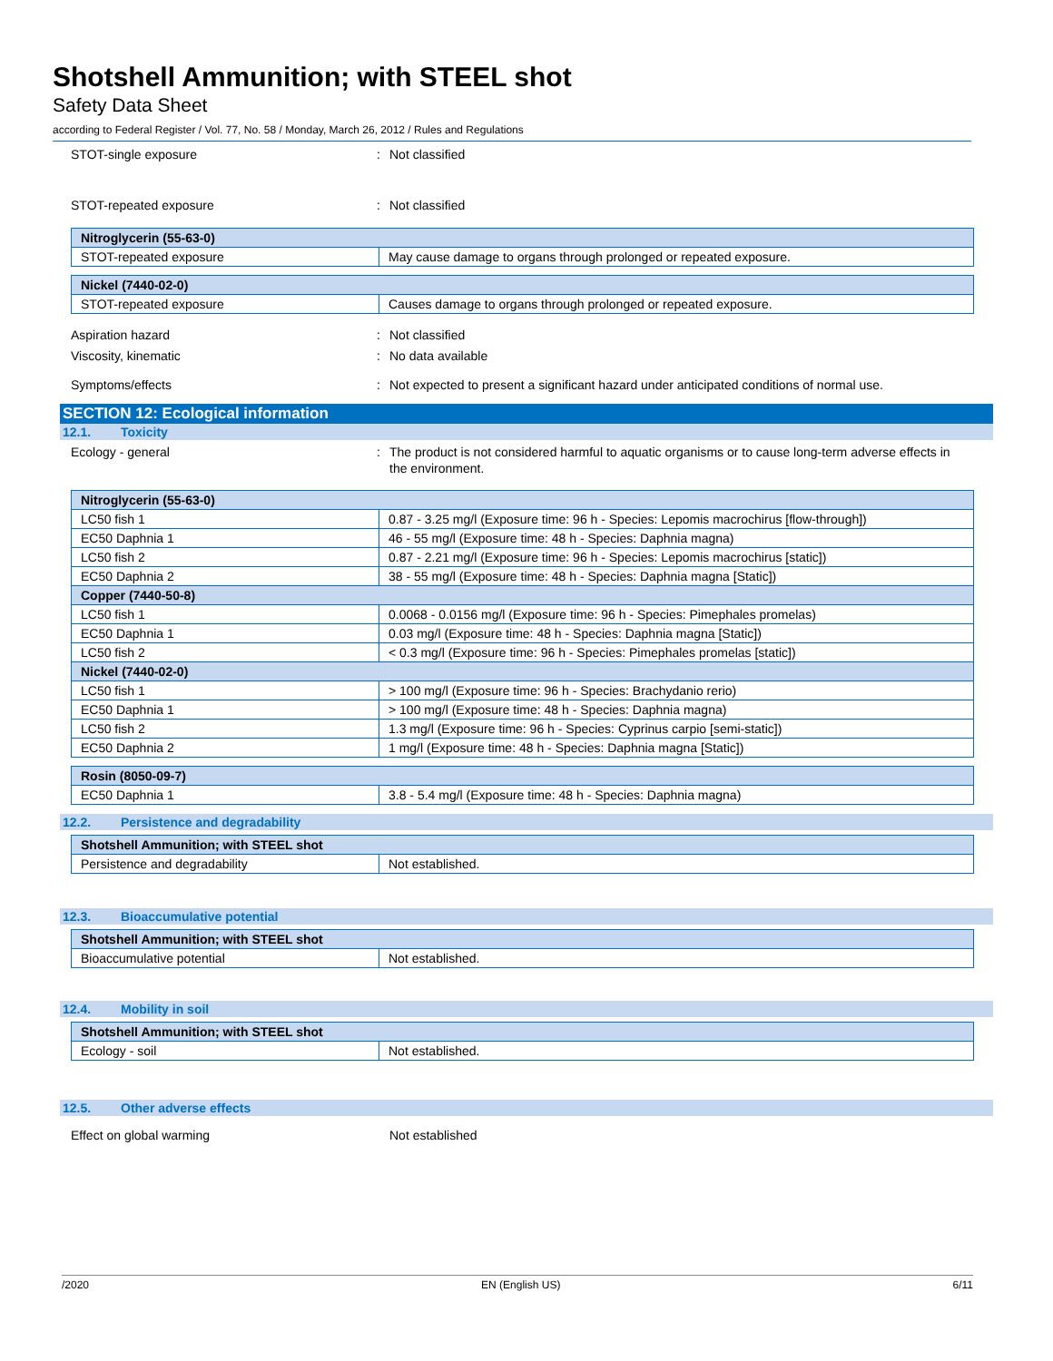Shotshell Ammunition; with STEEL shot
Safety Data Sheet
according to Federal Register / Vol. 77, No. 58 / Monday, March 26, 2012 / Rules and Regulations
STOT-single exposure : Not classified
STOT-repeated exposure : Not classified
| Nitroglycerin (55-63-0) | |
| STOT-repeated exposure | May cause damage to organs through prolonged or repeated exposure. |
| Nickel (7440-02-0) | |
| STOT-repeated exposure | Causes damage to organs through prolonged or repeated exposure. |
Aspiration hazard : Not classified
Viscosity, kinematic : No data available
Symptoms/effects : Not expected to present a significant hazard under anticipated conditions of normal use.
SECTION 12: Ecological information
12.1. Toxicity
Ecology - general : The product is not considered harmful to aquatic organisms or to cause long-term adverse effects in the environment.
| Nitroglycerin (55-63-0) | |
| LC50 fish 1 | 0.87 - 3.25 mg/l (Exposure time: 96 h - Species: Lepomis macrochirus [flow-through]) |
| EC50 Daphnia 1 | 46 - 55 mg/l (Exposure time: 48 h - Species: Daphnia magna) |
| LC50 fish 2 | 0.87 - 2.21 mg/l (Exposure time: 96 h - Species: Lepomis macrochirus [static]) |
| EC50 Daphnia 2 | 38 - 55 mg/l (Exposure time: 48 h - Species: Daphnia magna [Static]) |
| Copper (7440-50-8) | |
| LC50 fish 1 | 0.0068 - 0.0156 mg/l (Exposure time: 96 h - Species: Pimephales promelas) |
| EC50 Daphnia 1 | 0.03 mg/l (Exposure time: 48 h - Species: Daphnia magna [Static]) |
| LC50 fish 2 | < 0.3 mg/l (Exposure time: 96 h - Species: Pimephales promelas [static]) |
| Nickel (7440-02-0) | |
| LC50 fish 1 | > 100 mg/l (Exposure time: 96 h - Species: Brachydanio rerio) |
| EC50 Daphnia 1 | > 100 mg/l (Exposure time: 48 h - Species: Daphnia magna) |
| LC50 fish 2 | 1.3 mg/l (Exposure time: 96 h - Species: Cyprinus carpio [semi-static]) |
| EC50 Daphnia 2 | 1 mg/l (Exposure time: 48 h - Species: Daphnia magna [Static]) |
| Rosin (8050-09-7) | |
| EC50 Daphnia 1 | 3.8 - 5.4 mg/l (Exposure time: 48 h - Species: Daphnia magna) |
12.2. Persistence and degradability
| Shotshell Ammunition; with STEEL shot | |
| Persistence and degradability | Not established. |
12.3. Bioaccumulative potential
| Shotshell Ammunition; with STEEL shot | |
| Bioaccumulative potential | Not established. |
12.4. Mobility in soil
| Shotshell Ammunition; with STEEL shot | |
| Ecology - soil | Not established. |
12.5. Other adverse effects
Effect on global warming Not established
/2020 EN (English US) 6/11